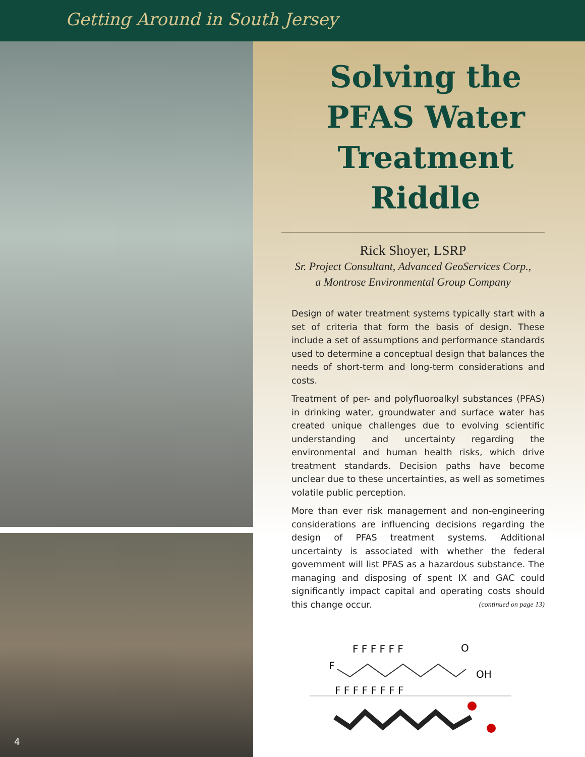Getting Around in South Jersey
4
Solving the PFAS Water Treatment Riddle
Rick Shoyer, LSRP
Sr. Project Consultant, Advanced GeoServices Corp.,
a Montrose Environmental Group Company
Design of water treatment systems typically start with a set of criteria that form the basis of design. These include a set of assumptions and performance standards used to determine a conceptual design that balances the needs of short-term and long-term considerations and costs.
Treatment of per- and polyfluoroalkyl substances (PFAS) in drinking water, groundwater and surface water has created unique challenges due to evolving scientific understanding and uncertainty regarding the environmental and human health risks, which drive treatment standards. Decision paths have become unclear due to these uncertainties, as well as sometimes volatile public perception.
More than ever risk management and non-engineering considerations are influencing decisions regarding the design of PFAS treatment systems. Additional uncertainty is associated with whether the federal government will list PFAS as a hazardous substance. The managing and disposing of spent IX and GAC could significantly impact capital and operating costs should this change occur. (continued on page 13)
F F F F F F
O
F
OH
F F F F F F F F